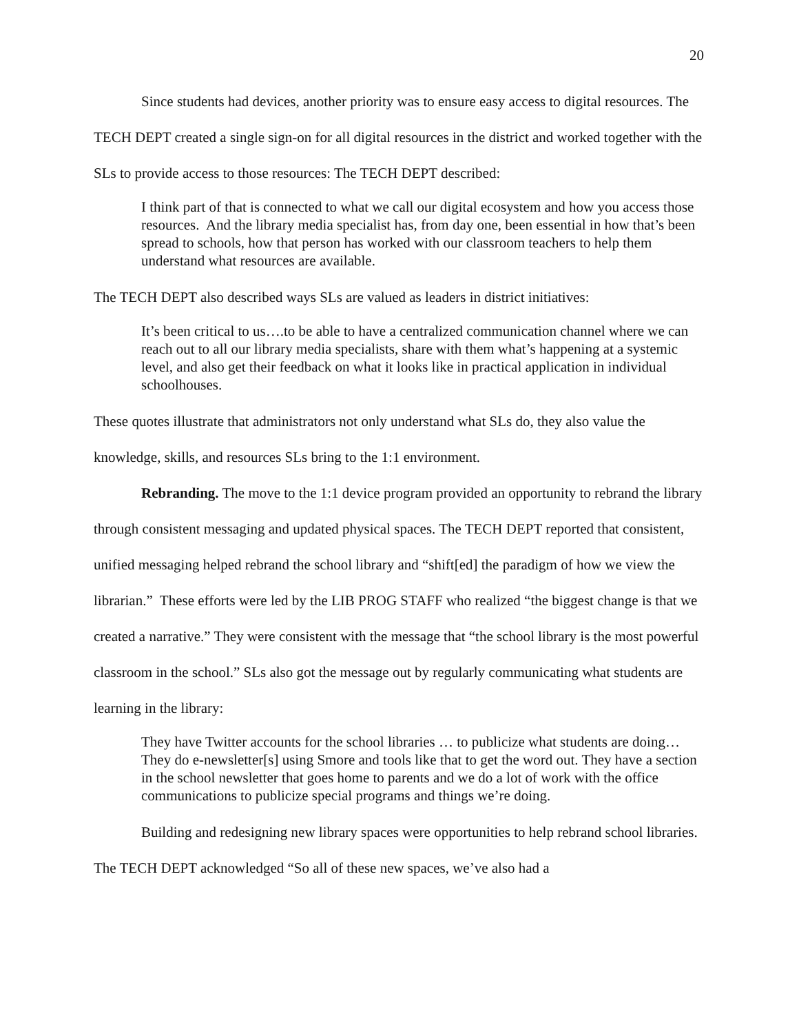20
Since students had devices, another priority was to ensure easy access to digital resources. The TECH DEPT created a single sign-on for all digital resources in the district and worked together with the SLs to provide access to those resources: The TECH DEPT described:
I think part of that is connected to what we call our digital ecosystem and how you access those resources. And the library media specialist has, from day one, been essential in how that’s been spread to schools, how that person has worked with our classroom teachers to help them understand what resources are available.
The TECH DEPT also described ways SLs are valued as leaders in district initiatives:
It’s been critical to us….to be able to have a centralized communication channel where we can reach out to all our library media specialists, share with them what’s happening at a systemic level, and also get their feedback on what it looks like in practical application in individual schoolhouses.
These quotes illustrate that administrators not only understand what SLs do, they also value the knowledge, skills, and resources SLs bring to the 1:1 environment.
Rebranding. The move to the 1:1 device program provided an opportunity to rebrand the library through consistent messaging and updated physical spaces. The TECH DEPT reported that consistent, unified messaging helped rebrand the school library and “shift[ed] the paradigm of how we view the librarian.” These efforts were led by the LIB PROG STAFF who realized “the biggest change is that we created a narrative.” They were consistent with the message that “the school library is the most powerful classroom in the school.” SLs also got the message out by regularly communicating what students are learning in the library:
They have Twitter accounts for the school libraries … to publicize what students are doing… They do e-newsletter[s] using Smore and tools like that to get the word out. They have a section in the school newsletter that goes home to parents and we do a lot of work with the office communications to publicize special programs and things we’re doing.
Building and redesigning new library spaces were opportunities to help rebrand school libraries. The TECH DEPT acknowledged “So all of these new spaces, we’ve also had a